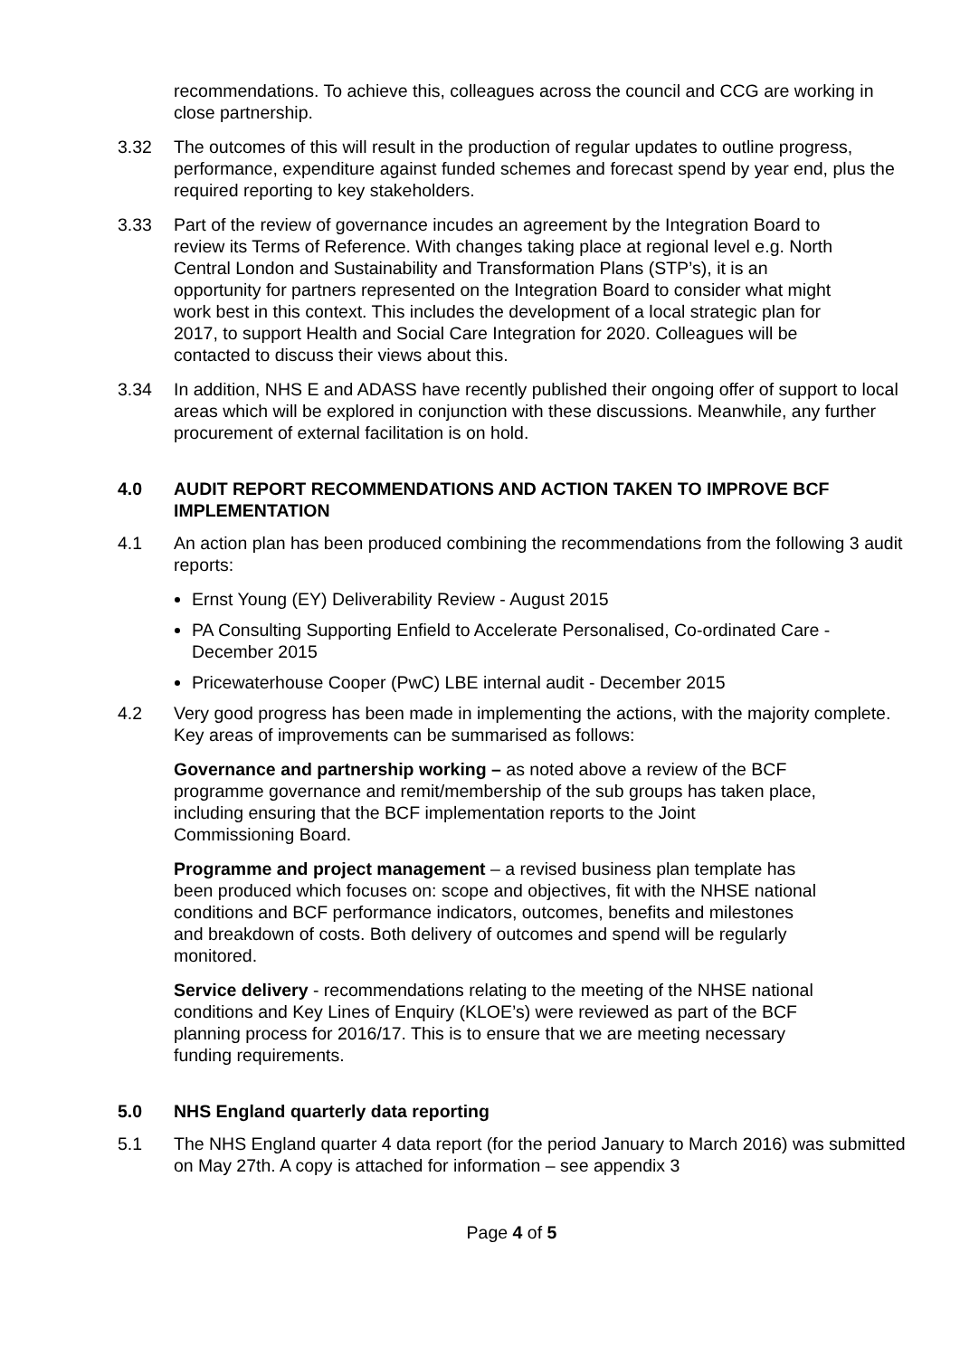recommendations. To achieve this, colleagues across the council and CCG are working in close partnership.
3.32 The outcomes of this will result in the production of regular updates to outline progress, performance, expenditure against funded schemes and forecast spend by year end, plus the required reporting to key stakeholders.
3.33 Part of the review of governance incudes an agreement by the Integration Board to review its Terms of Reference. With changes taking place at regional level e.g. North Central London and Sustainability and Transformation Plans (STP’s), it is an opportunity for partners represented on the Integration Board to consider what might work best in this context. This includes the development of a local strategic plan for 2017, to support Health and Social Care Integration for 2020. Colleagues will be contacted to discuss their views about this.
3.34 In addition, NHS E and ADASS have recently published their ongoing offer of support to local areas which will be explored in conjunction with these discussions. Meanwhile, any further procurement of external facilitation is on hold.
4.0 AUDIT REPORT RECOMMENDATIONS AND ACTION TAKEN TO IMPROVE BCF IMPLEMENTATION
4.1 An action plan has been produced combining the recommendations from the following 3 audit reports:
Ernst Young (EY) Deliverability Review - August 2015
PA Consulting Supporting Enfield to Accelerate Personalised, Co-ordinated Care - December 2015
Pricewaterhouse Cooper (PwC) LBE internal audit - December 2015
4.2 Very good progress has been made in implementing the actions, with the majority complete. Key areas of improvements can be summarised as follows:
Governance and partnership working – as noted above a review of the BCF programme governance and remit/membership of the sub groups has taken place, including ensuring that the BCF implementation reports to the Joint Commissioning Board.
Programme and project management – a revised business plan template has been produced which focuses on: scope and objectives, fit with the NHSE national conditions and BCF performance indicators, outcomes, benefits and milestones and breakdown of costs. Both delivery of outcomes and spend will be regularly monitored.
Service delivery - recommendations relating to the meeting of the NHSE national conditions and Key Lines of Enquiry (KLOE’s) were reviewed as part of the BCF planning process for 2016/17. This is to ensure that we are meeting necessary funding requirements.
5.0 NHS England quarterly data reporting
5.1 The NHS England quarter 4 data report (for the period January to March 2016) was submitted on May 27th. A copy is attached for information – see appendix 3
Page 4 of 5